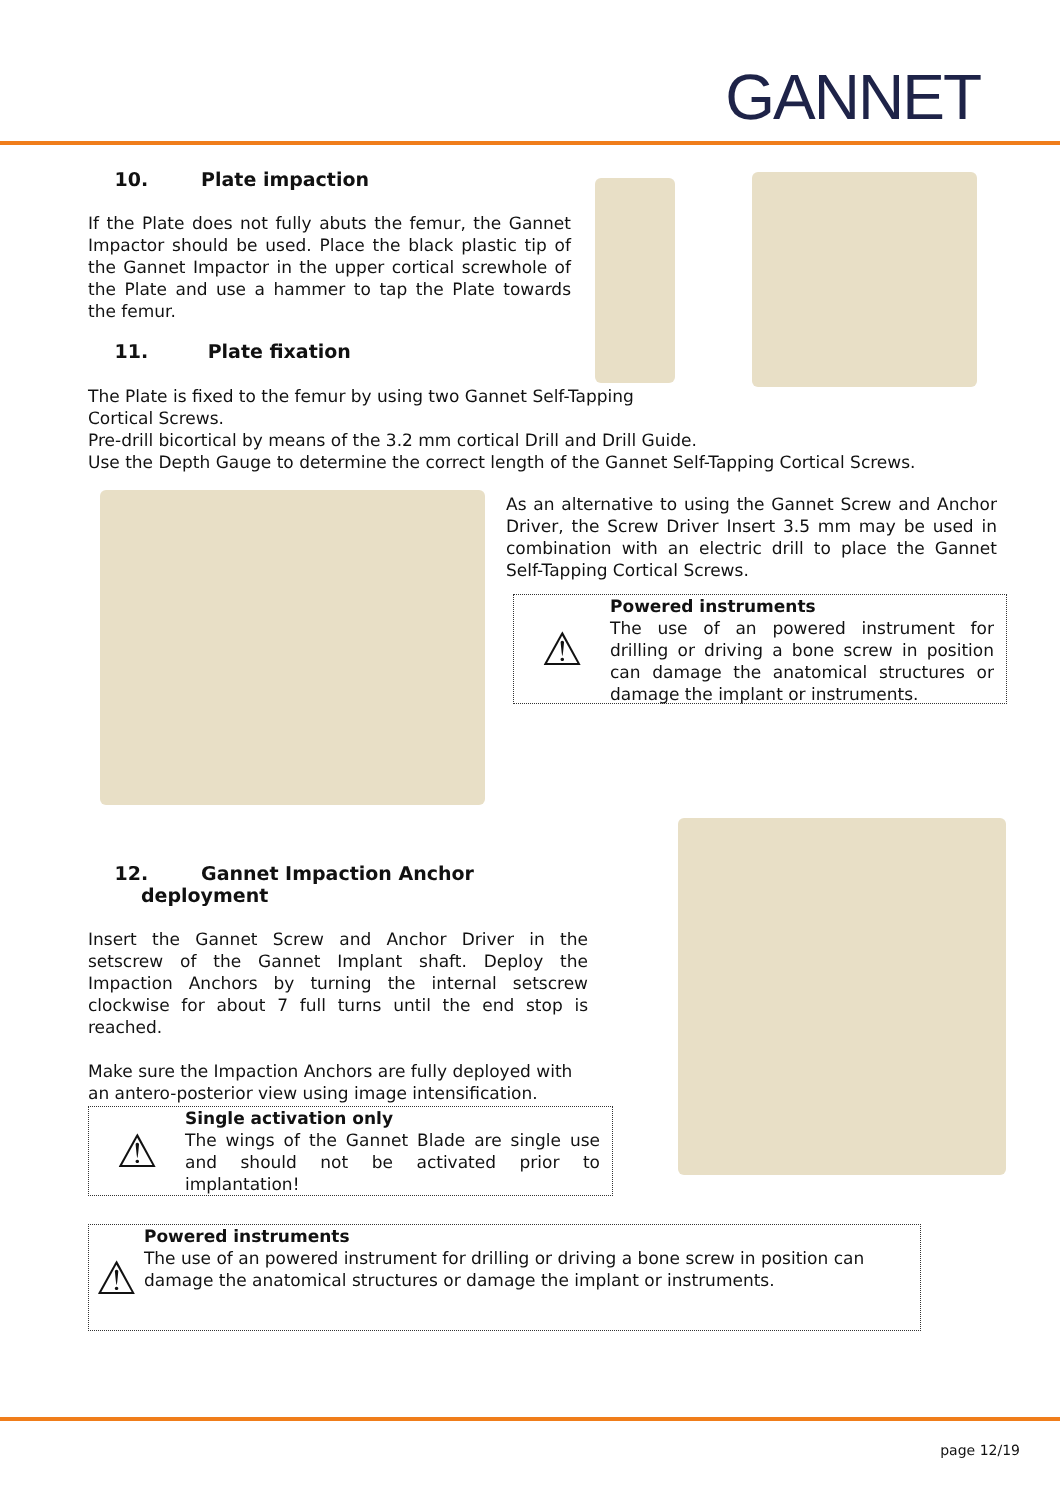GANNET
10. Plate impaction
If the Plate does not fully abuts the femur, the Gannet Impactor should be used. Place the black plastic tip of the Gannet Impactor in the upper cortical screwhole of the Plate and use a hammer to tap the Plate towards the femur.
11. Plate fixation
The Plate is fixed to the femur by using two Gannet Self-Tapping
Cortical Screws.
Pre-drill bicortical by means of the 3.2 mm cortical Drill and Drill Guide.
Use the Depth Gauge to determine the correct length of the Gannet Self-Tapping Cortical Screws.
As an alternative to using the Gannet Screw and Anchor Driver, the Screw Driver Insert 3.5 mm may be used in combination with an electric drill to place the Gannet Self-Tapping Cortical Screws.
⚠
Powered instruments
The use of an powered instrument for drilling or driving a bone screw in position can damage the anatomical structures or damage the implant or instruments.
12. Gannet Impaction Anchor
deployment
Insert the Gannet Screw and Anchor Driver in the setscrew of the Gannet Implant shaft. Deploy the Impaction Anchors by turning the internal setscrew clockwise for about 7 full turns until the end stop is reached.
Make sure the Impaction Anchors are fully deployed with an antero-posterior view using image intensification.
⚠
Single activation only
The wings of the Gannet Blade are single use and should not be activated prior to implantation!
⚠
Powered instruments
The use of an powered instrument for drilling or driving a bone screw in position can damage the anatomical structures or damage the implant or instruments.
page 12/19